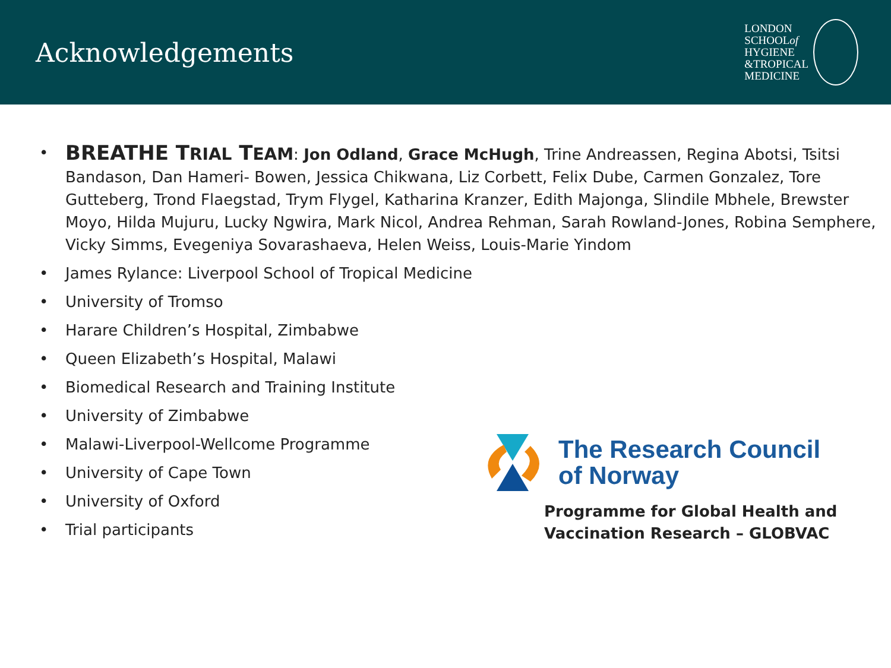Acknowledgements
LONDON
SCHOOLof
HYGIENE
&TROPICAL
MEDICINE
• BREATHE TRIAL TEAM: Jon Odland, Grace McHugh, Trine Andreassen, Regina Abotsi, Tsitsi Bandason, Dan Hameri- Bowen, Jessica Chikwana, Liz Corbett, Felix Dube, Carmen Gonzalez, Tore Gutteberg, Trond Flaegstad, Trym Flygel, Katharina Kranzer, Edith Majonga, Slindile Mbhele, Brewster Moyo, Hilda Mujuru, Lucky Ngwira, Mark Nicol, Andrea Rehman, Sarah Rowland-Jones, Robina Semphere, Vicky Simms, Evegeniya Sovarashaeva, Helen Weiss, Louis-Marie Yindom
• James Rylance: Liverpool School of Tropical Medicine
• University of Tromso
• Harare Children’s Hospital, Zimbabwe
• Queen Elizabeth’s Hospital, Malawi
• Biomedical Research and Training Institute
• University of Zimbabwe
• Malawi-Liverpool-Wellcome Programme
• University of Cape Town
• University of Oxford
• Trial participants
The Research Council
of Norway
Programme for Global Health and
Vaccination Research – GLOBVAC